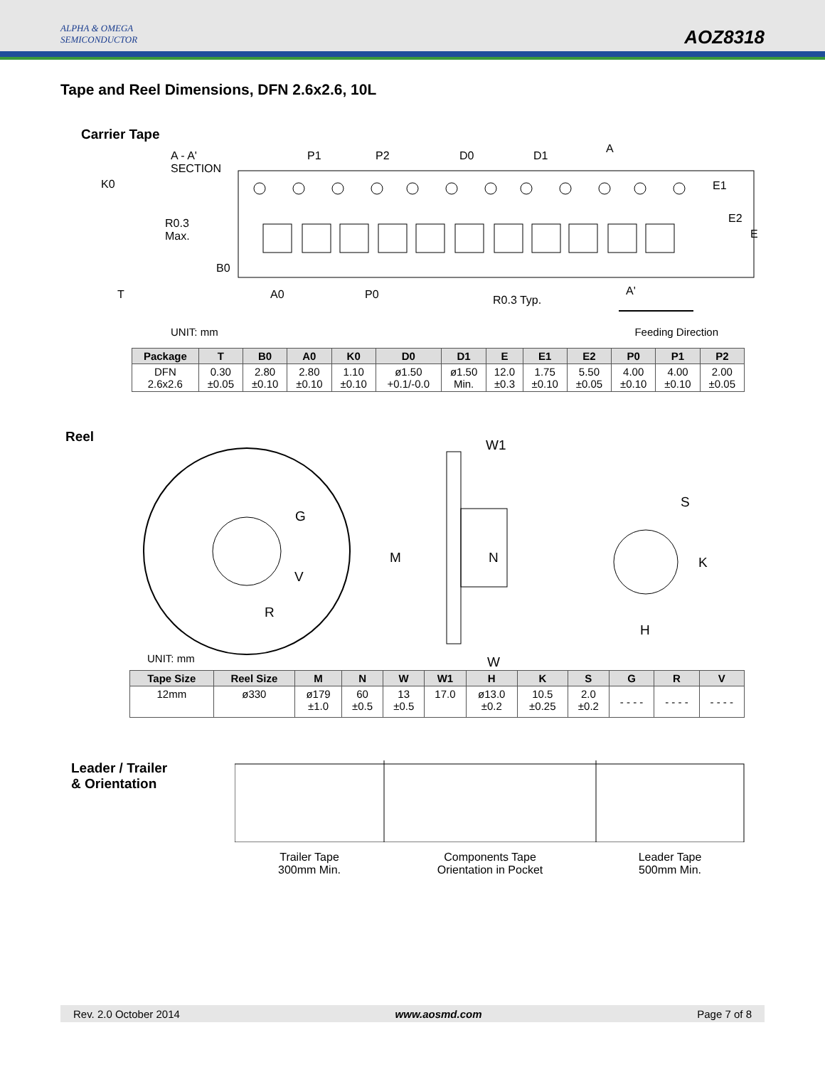ALPHA & OMEGA
SEMICONDUCTOR
AOZ8318
Tape and Reel Dimensions, DFN 2.6x2.6, 10L
Carrier Tape
A - A'
SECTION
P1 P2 D0 D1
A
K0 E1
R0.3
Max.
E2
E
B0
T A0 P0 R0.3 Typ.
A'
UNIT: mm Feeding Direction
| Package | T | B0 | A0 | K0 | D0 | D1 | E | E1 | E2 | P0 | P1 | P2 |
| --- | --- | --- | --- | --- | --- | --- | --- | --- | --- | --- | --- | --- |
| DFN 2.6x2.6 | 0.30 ±0.05 | 2.80 ±0.10 | 2.80 ±0.10 | 1.10 ±0.10 | ø1.50 +0.1/-0.0 | ø1.50 Min. | 12.0 ±0.3 | 1.75 ±0.10 | 5.50 ±0.05 | 4.00 ±0.10 | 4.00 ±0.10 | 2.00 ±0.05 |
Reel
W1
S
G
M N K
V
R
H
W
UNIT: mm
| Tape Size | Reel Size | M | N | W | W1 | H | K | S | G | R | V |
| --- | --- | --- | --- | --- | --- | --- | --- | --- | --- | --- | --- |
| 12mm | ø330 | ø179 ±1.0 | 60 ±0.5 | 13 ±0.5 | 17.0 | ø13.0 ±0.2 | 10.5 ±0.25 | 2.0 ±0.2 | - - - - | - - - - | - - - - |
Leader / Trailer
& Orientation
Trailer Tape
300mm Min.
Components Tape
Orientation in Pocket
Leader Tape
500mm Min.
Rev. 2.0 October 2014 www.aosmd.com Page 7 of 8